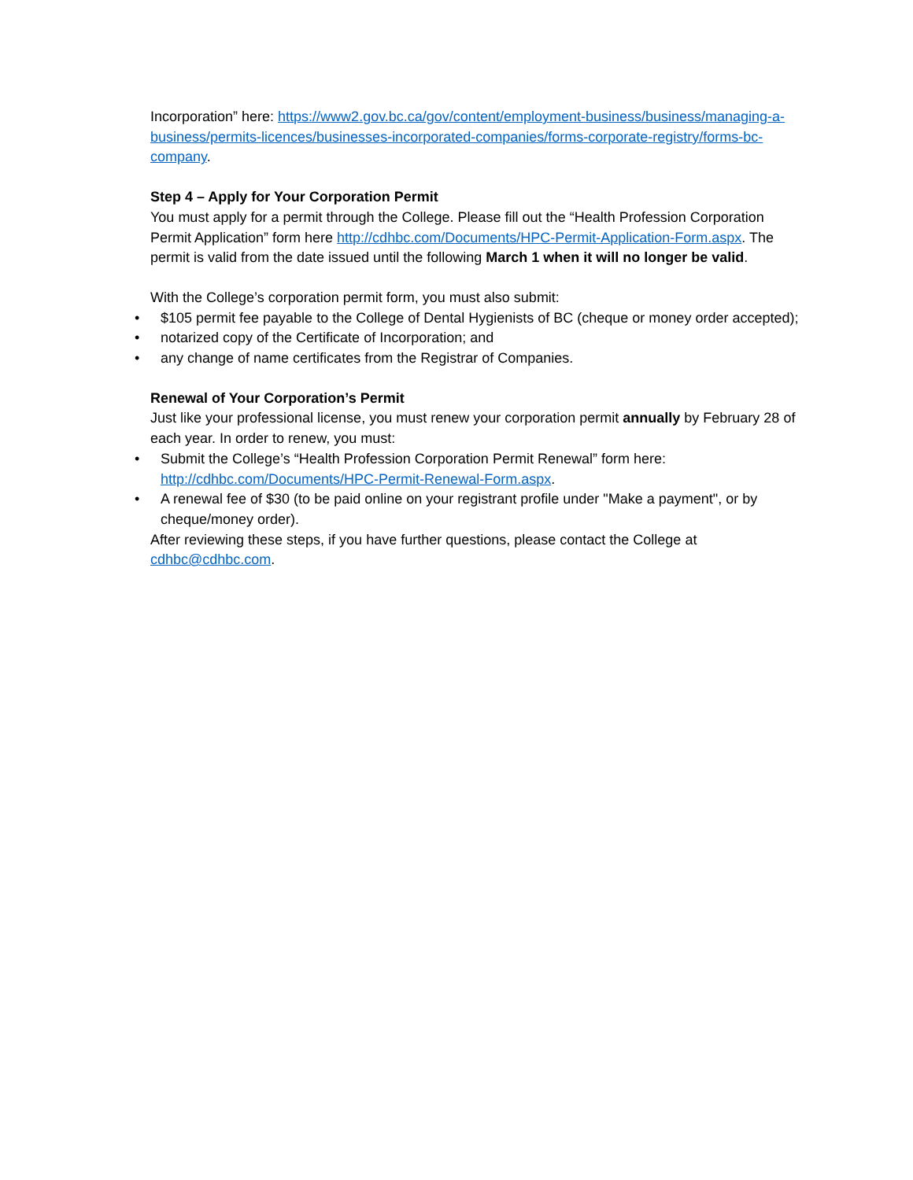Incorporation” here: https://www2.gov.bc.ca/gov/content/employment-business/business/managing-a-business/permits-licences/businesses-incorporated-companies/forms-corporate-registry/forms-bc-company.
Step 4 – Apply for Your Corporation Permit
You must apply for a permit through the College. Please fill out the “Health Profession Corporation Permit Application” form here http://cdhbc.com/Documents/HPC-Permit-Application-Form.aspx. The permit is valid from the date issued until the following March 1 when it will no longer be valid.
With the College’s corporation permit form, you must also submit:
• $105 permit fee payable to the College of Dental Hygienists of BC (cheque or money order accepted);
• notarized copy of the Certificate of Incorporation; and
• any change of name certificates from the Registrar of Companies.
Renewal of Your Corporation’s Permit
Just like your professional license, you must renew your corporation permit annually by February 28 of each year. In order to renew, you must:
• Submit the College’s “Health Profession Corporation Permit Renewal” form here: http://cdhbc.com/Documents/HPC-Permit-Renewal-Form.aspx.
• A renewal fee of $30 (to be paid online on your registrant profile under "Make a payment", or by cheque/money order).
After reviewing these steps, if you have further questions, please contact the College at cdhbc@cdhbc.com.